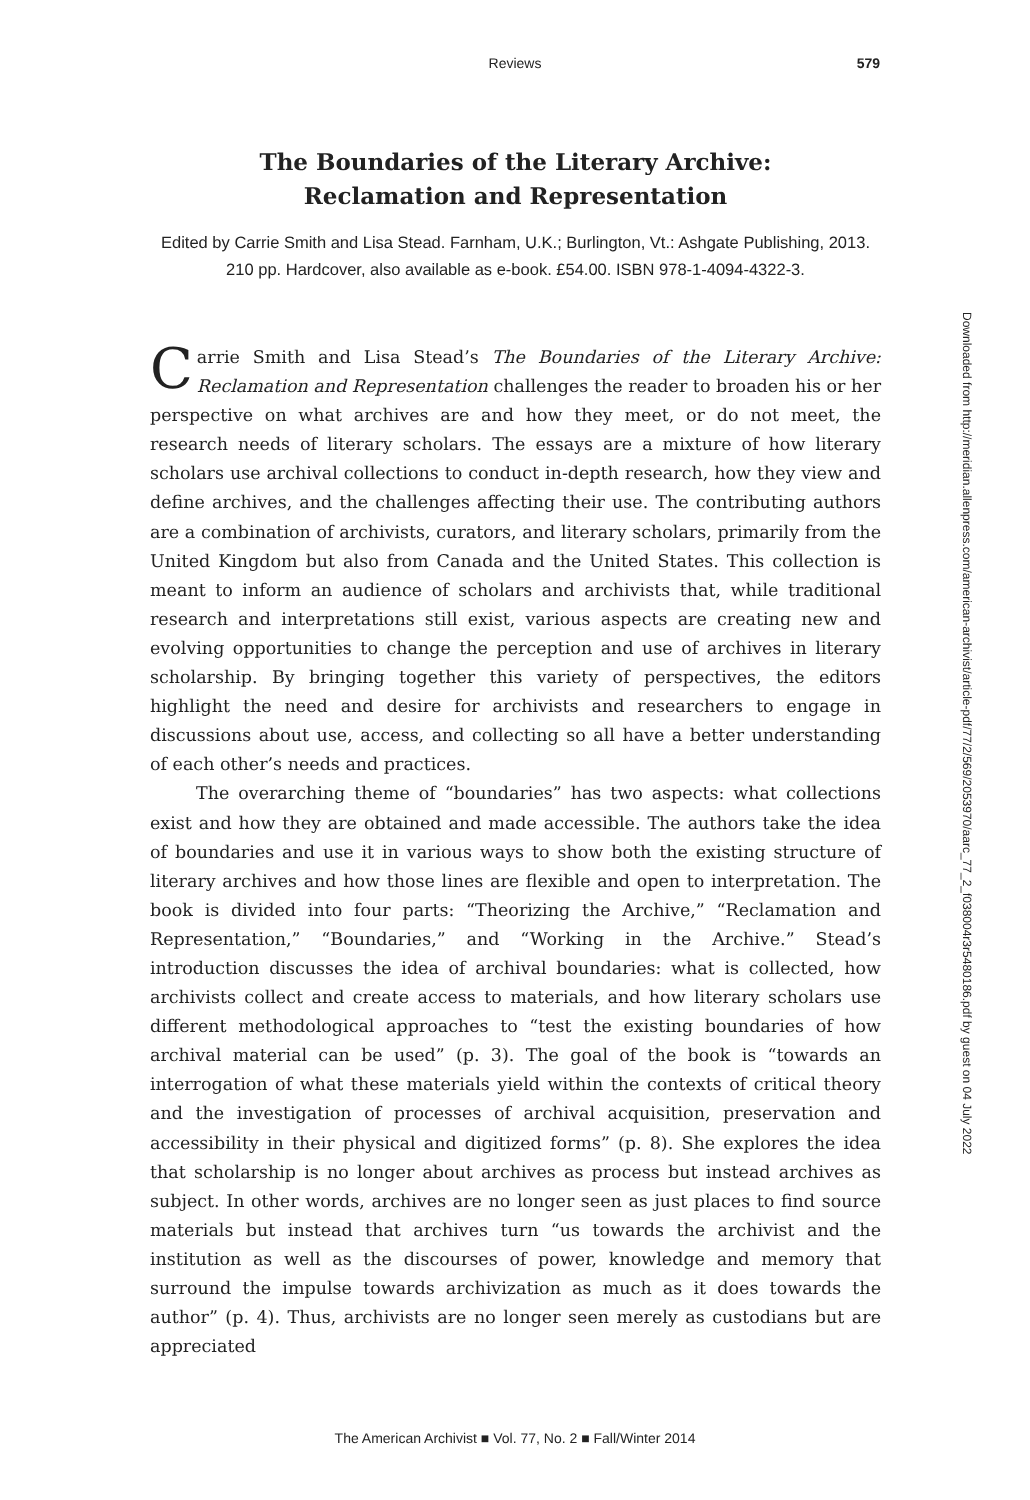Reviews
579
The Boundaries of the Literary Archive:
Reclamation and Representation
Edited by Carrie Smith and Lisa Stead. Farnham, U.K.; Burlington, Vt.: Ashgate Publishing, 2013. 210 pp. Hardcover, also available as e-book. £54.00. ISBN 978-1-4094-4322-3.
Carrie Smith and Lisa Stead’s The Boundaries of the Literary Archive: Reclamation and Representation challenges the reader to broaden his or her perspective on what archives are and how they meet, or do not meet, the research needs of literary scholars. The essays are a mixture of how literary scholars use archival collections to conduct in-depth research, how they view and define archives, and the challenges affecting their use. The contributing authors are a combination of archivists, curators, and literary scholars, primarily from the United Kingdom but also from Canada and the United States. This collection is meant to inform an audience of scholars and archivists that, while traditional research and interpretations still exist, various aspects are creating new and evolving opportunities to change the perception and use of archives in literary scholarship. By bringing together this variety of perspectives, the editors highlight the need and desire for archivists and researchers to engage in discussions about use, access, and collecting so all have a better understanding of each other’s needs and practices.
The overarching theme of “boundaries” has two aspects: what collections exist and how they are obtained and made accessible. The authors take the idea of boundaries and use it in various ways to show both the existing structure of literary archives and how those lines are flexible and open to interpretation. The book is divided into four parts: “Theorizing the Archive,” “Reclamation and Representation,” “Boundaries,” and “Working in the Archive.” Stead’s introduction discusses the idea of archival boundaries: what is collected, how archivists collect and create access to materials, and how literary scholars use different methodological approaches to “test the existing boundaries of how archival material can be used” (p. 3). The goal of the book is “towards an interrogation of what these materials yield within the contexts of critical theory and the investigation of processes of archival acquisition, preservation and accessibility in their physical and digitized forms” (p. 8). She explores the idea that scholarship is no longer about archives as process but instead archives as subject. In other words, archives are no longer seen as just places to find source materials but instead that archives turn “us towards the archivist and the institution as well as the discourses of power, knowledge and memory that surround the impulse towards archivization as much as it does towards the author” (p. 4). Thus, archivists are no longer seen merely as custodians but are appreciated
Downloaded from http://meridian.allenpress.com/american-archivist/article-pdf/77/2/569/2053970/aarc_77_2_f038004r3r5480186.pdf by guest on 04 July 2022
The American Archivist ■ Vol. 77, No. 2 ■ Fall/Winter 2014